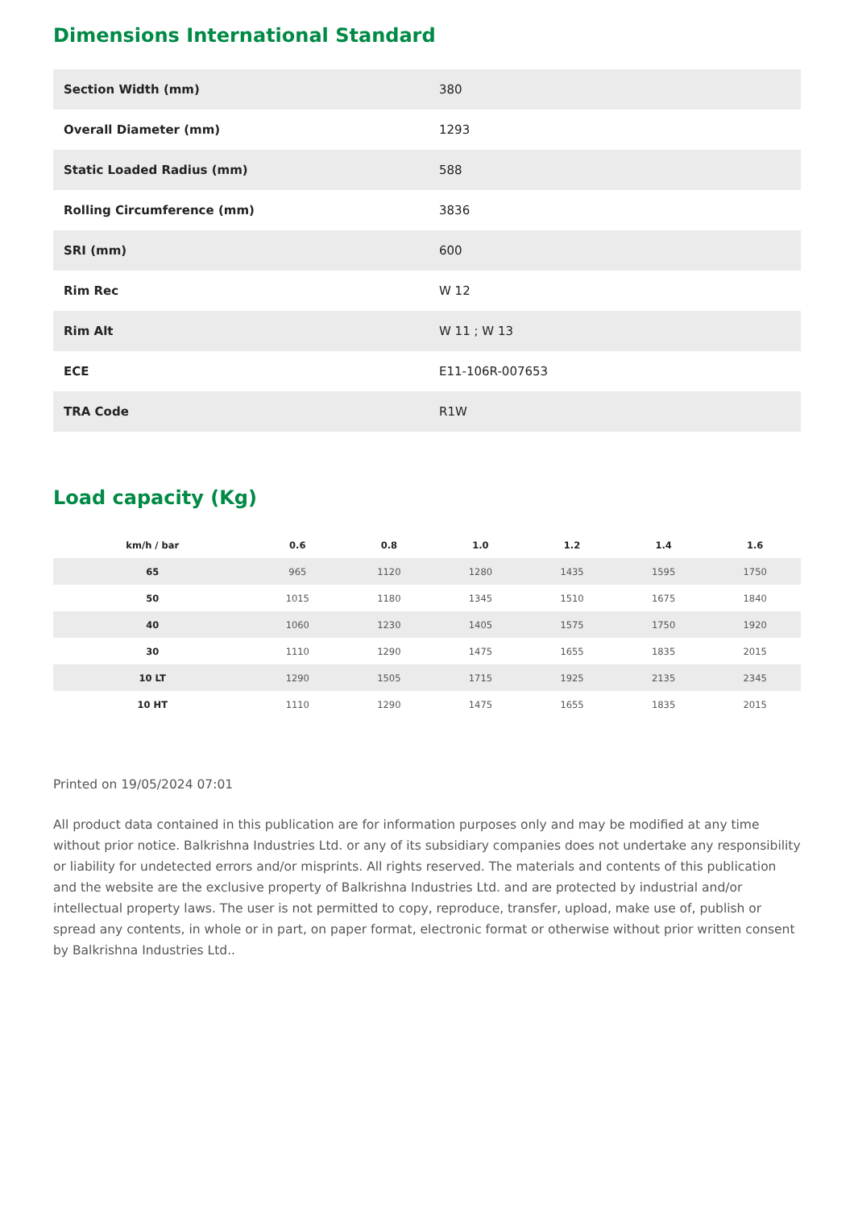Dimensions International Standard
| Section Width (mm) | 380 |
| Overall Diameter (mm) | 1293 |
| Static Loaded Radius (mm) | 588 |
| Rolling Circumference (mm) | 3836 |
| SRI (mm) | 600 |
| Rim Rec | W 12 |
| Rim Alt | W 11 ; W 13 |
| ECE | E11-106R-007653 |
| TRA Code | R1W |
Load capacity (Kg)
| km/h / bar | 0.6 | 0.8 | 1.0 | 1.2 | 1.4 | 1.6 |
| --- | --- | --- | --- | --- | --- | --- |
| 65 | 965 | 1120 | 1280 | 1435 | 1595 | 1750 |
| 50 | 1015 | 1180 | 1345 | 1510 | 1675 | 1840 |
| 40 | 1060 | 1230 | 1405 | 1575 | 1750 | 1920 |
| 30 | 1110 | 1290 | 1475 | 1655 | 1835 | 2015 |
| 10 LT | 1290 | 1505 | 1715 | 1925 | 2135 | 2345 |
| 10 HT | 1110 | 1290 | 1475 | 1655 | 1835 | 2015 |
Printed on 19/05/2024 07:01
All product data contained in this publication are for information purposes only and may be modified at any time without prior notice. Balkrishna Industries Ltd. or any of its subsidiary companies does not undertake any responsibility or liability for undetected errors and/or misprints. All rights reserved. The materials and contents of this publication and the website are the exclusive property of Balkrishna Industries Ltd. and are protected by industrial and/or intellectual property laws. The user is not permitted to copy, reproduce, transfer, upload, make use of, publish or spread any contents, in whole or in part, on paper format, electronic format or otherwise without prior written consent by Balkrishna Industries Ltd..